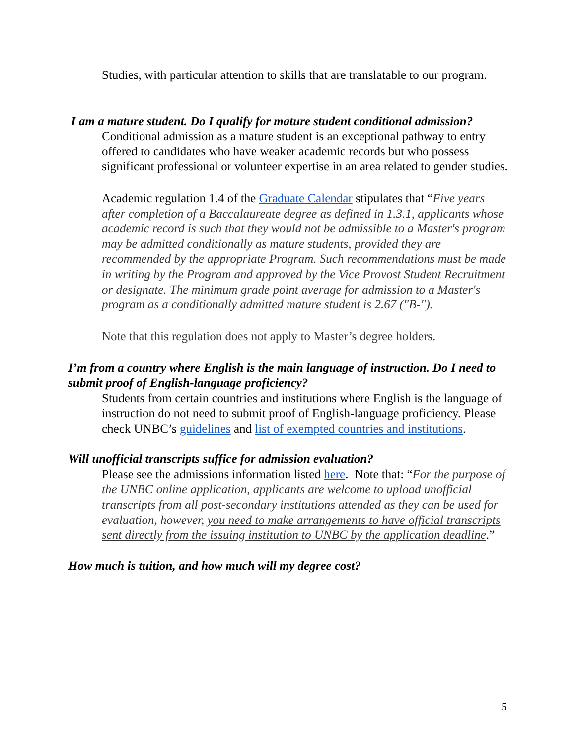Studies, with particular attention to skills that are translatable to our program.
I am a mature student. Do I qualify for mature student conditional admission?
Conditional admission as a mature student is an exceptional pathway to entry offered to candidates who have weaker academic records but who possess significant professional or volunteer expertise in an area related to gender studies.
Academic regulation 1.4 of the Graduate Calendar stipulates that “Five years after completion of a Baccalaureate degree as defined in 1.3.1, applicants whose academic record is such that they would not be admissible to a Master's program may be admitted conditionally as mature students, provided they are recommended by the appropriate Program. Such recommendations must be made in writing by the Program and approved by the Vice Provost Student Recruitment or designate. The minimum grade point average for admission to a Master's program as a conditionally admitted mature student is 2.67 ("B-").
Note that this regulation does not apply to Master’s degree holders.
I’m from a country where English is the main language of instruction. Do I need to submit proof of English-language proficiency?
Students from certain countries and institutions where English is the language of instruction do not need to submit proof of English-language proficiency. Please check UNBC’s guidelines and list of exempted countries and institutions.
Will unofficial transcripts suffice for admission evaluation?
Please see the admissions information listed here. Note that: “For the purpose of the UNBC online application, applicants are welcome to upload unofficial transcripts from all post-secondary institutions attended as they can be used for evaluation, however, you need to make arrangements to have official transcripts sent directly from the issuing institution to UNBC by the application deadline.”
How much is tuition, and how much will my degree cost?
5